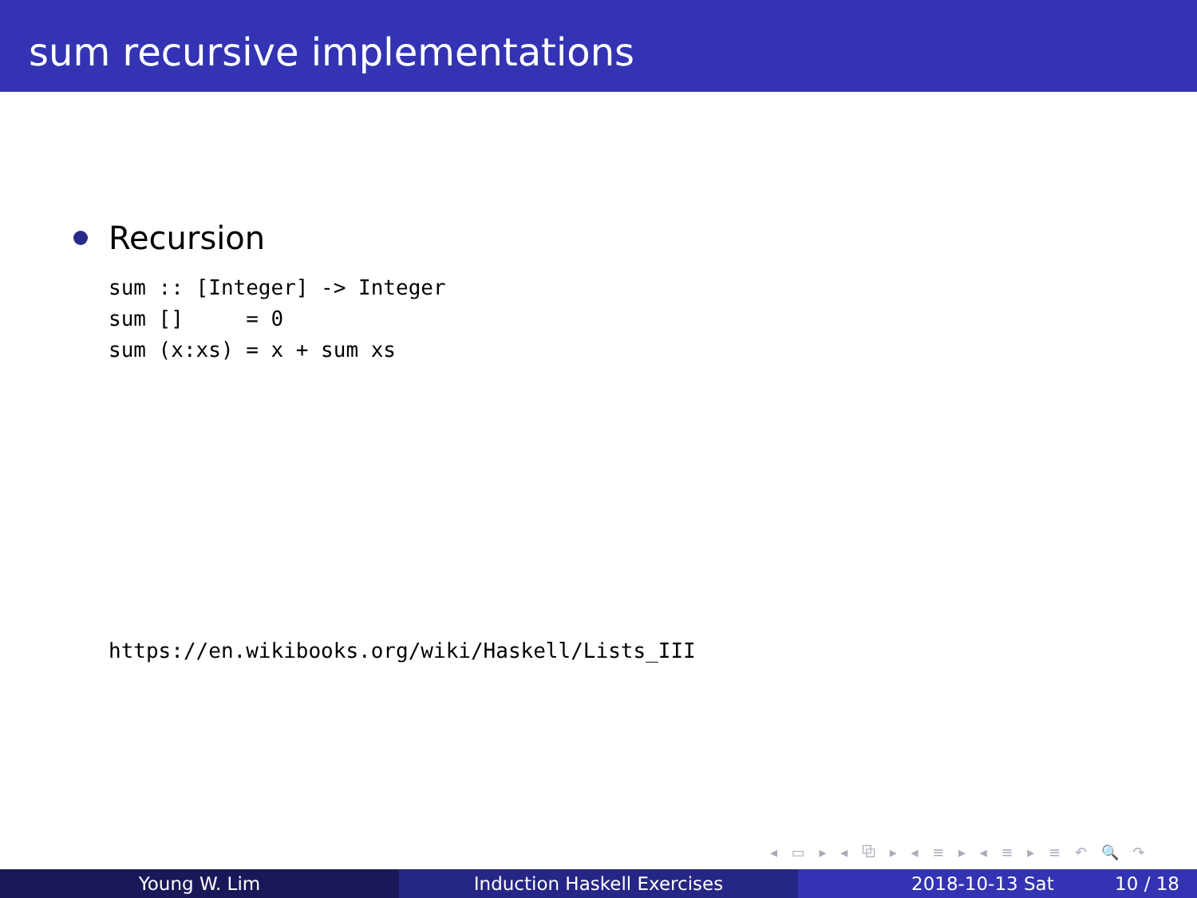sum recursive implementations
Recursion
sum :: [Integer] -> Integer
sum []     = 0
sum (x:xs) = x + sum xs
https://en.wikibooks.org/wiki/Haskell/Lists_III
◂ ▭ ▸ ◂ ⧉ ▸ ◂ ≡ ▸ ◂ ≡ ▸ ≡ ↶ 🔍 ↷
Young W. Lim Induction Haskell Exercises 2018-10-13 Sat 10 / 18